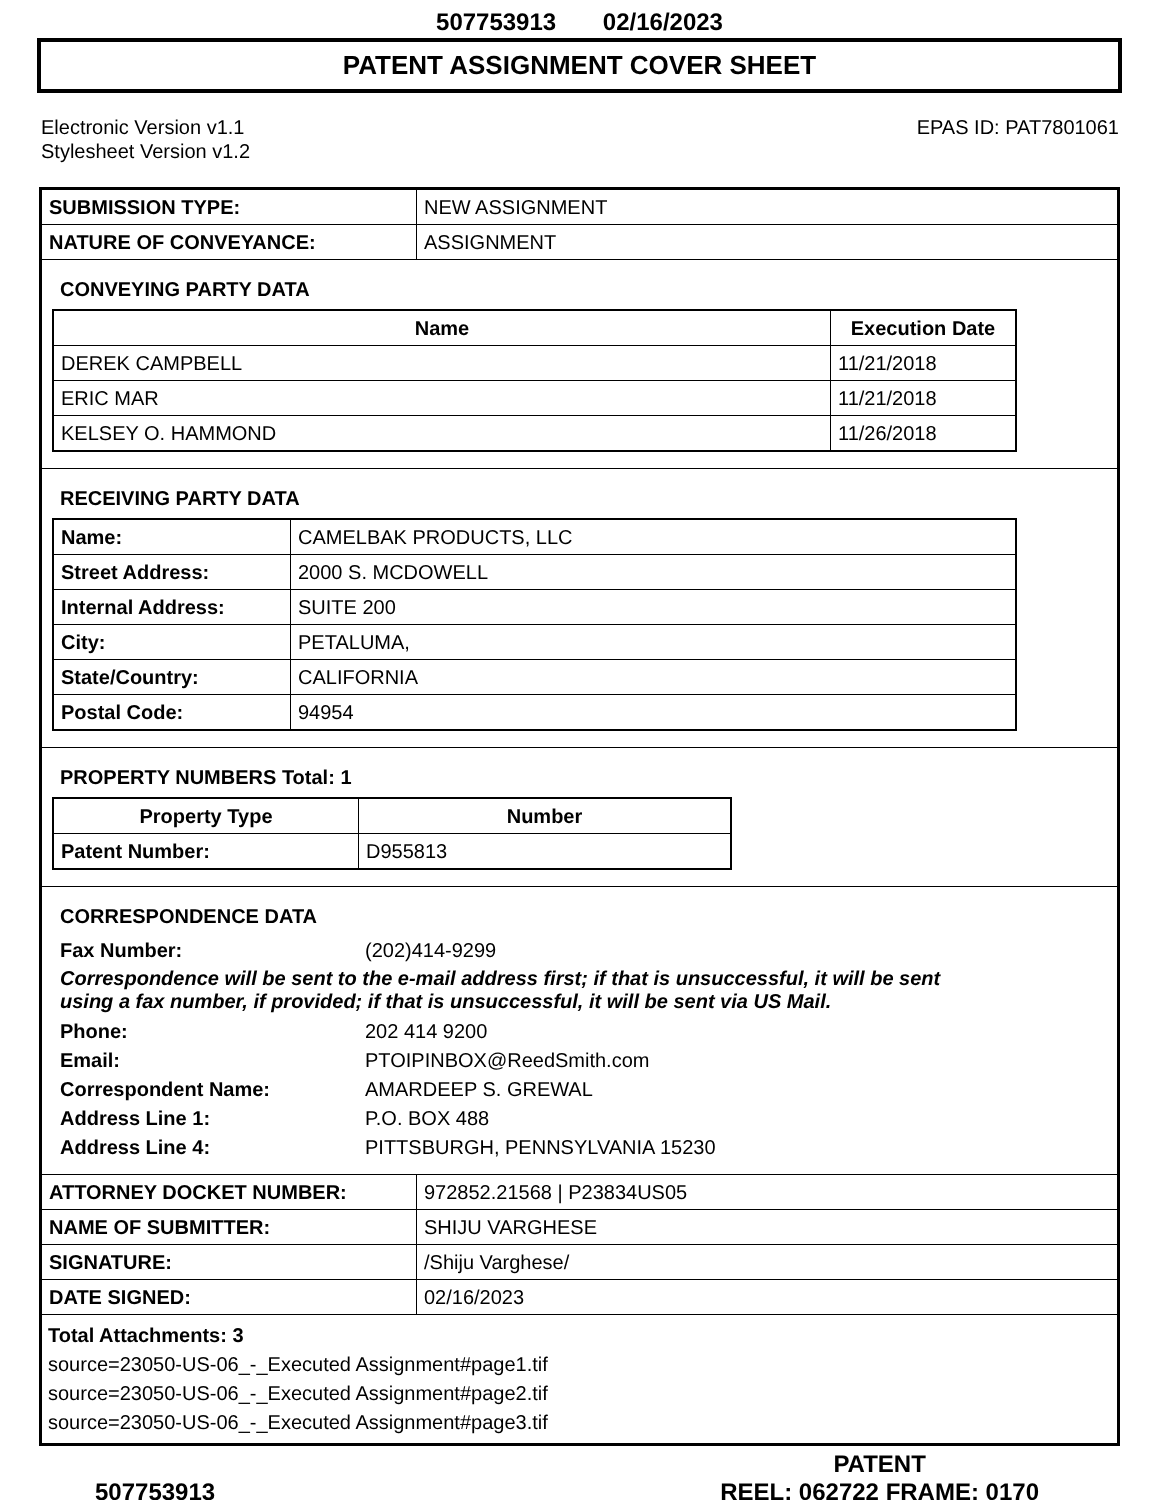507753913 02/16/2023
PATENT ASSIGNMENT COVER SHEET
Electronic Version v1.1
Stylesheet Version v1.2
EPAS ID: PAT7801061
| SUBMISSION TYPE: | NEW ASSIGNMENT |
| NATURE OF CONVEYANCE: | ASSIGNMENT |
CONVEYING PARTY DATA
| Name | Execution Date |
| --- | --- |
| DEREK CAMPBELL | 11/21/2018 |
| ERIC MAR | 11/21/2018 |
| KELSEY O. HAMMOND | 11/26/2018 |
RECEIVING PARTY DATA
| Name: | CAMELBAK PRODUCTS, LLC |
| Street Address: | 2000 S. MCDOWELL |
| Internal Address: | SUITE 200 |
| City: | PETALUMA, |
| State/Country: | CALIFORNIA |
| Postal Code: | 94954 |
PROPERTY NUMBERS Total: 1
| Property Type | Number |
| --- | --- |
| Patent Number: | D955813 |
CORRESPONDENCE DATA
Fax Number: (202)414-9299
Correspondence will be sent to the e-mail address first; if that is unsuccessful, it will be sent
using a fax number, if provided; if that is unsuccessful, it will be sent via US Mail.
Phone: 202 414 9200
Email: PTOIPINBOX@ReedSmith.com
Correspondent Name: AMARDEEP S. GREWAL
Address Line 1: P.O. BOX 488
Address Line 4: PITTSBURGH, PENNSYLVANIA 15230
| ATTORNEY DOCKET NUMBER: | 972852.21568 / P23834US05 |
| NAME OF SUBMITTER: | SHIJU VARGHESE |
| SIGNATURE: | /Shiju Varghese/ |
| DATE SIGNED: | 02/16/2023 |
Total Attachments: 3
source=23050-US-06_-_Executed Assignment#page1.tif
source=23050-US-06_-_Executed Assignment#page2.tif
source=23050-US-06_-_Executed Assignment#page3.tif
507753913
PATENT
REEL: 062722 FRAME: 0170